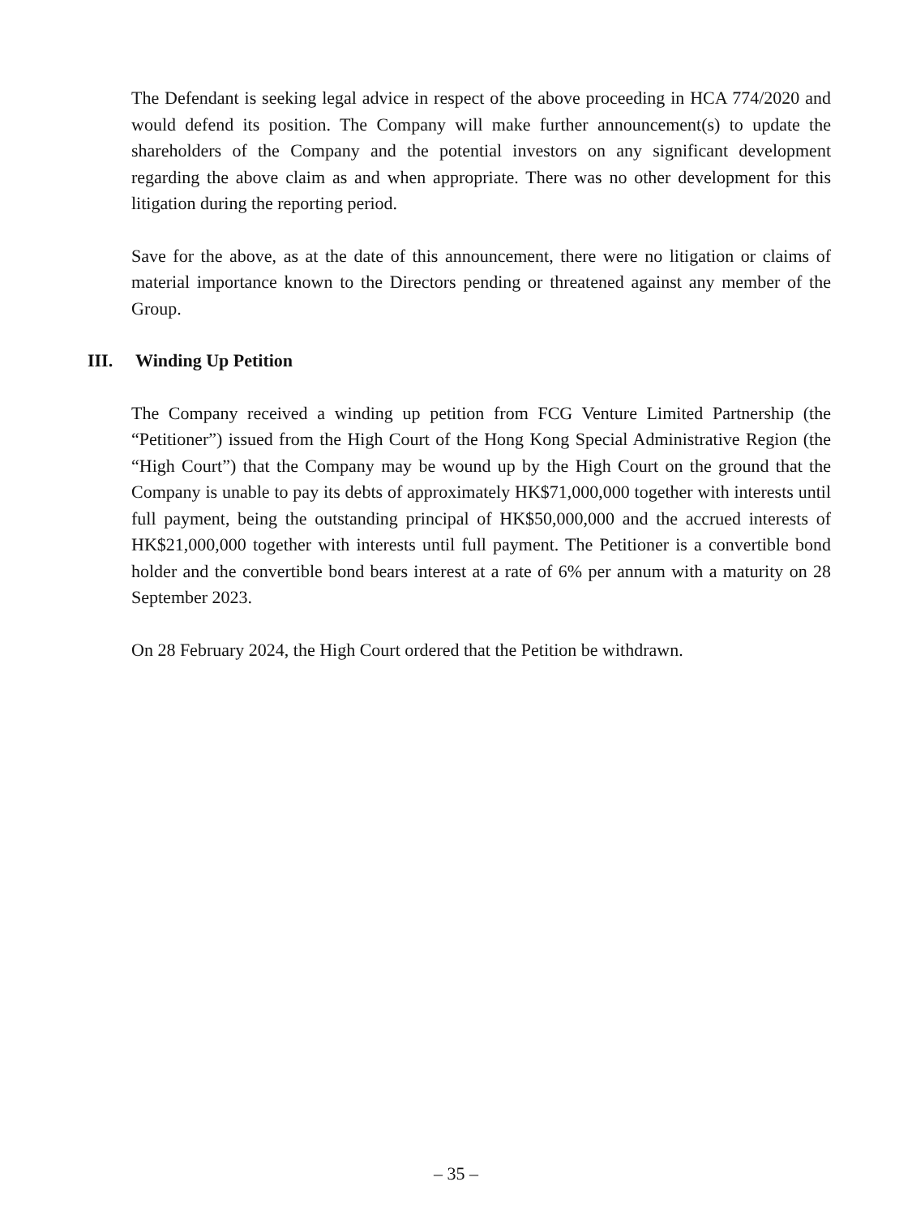The Defendant is seeking legal advice in respect of the above proceeding in HCA 774/2020 and would defend its position. The Company will make further announcement(s) to update the shareholders of the Company and the potential investors on any significant development regarding the above claim as and when appropriate. There was no other development for this litigation during the reporting period.
Save for the above, as at the date of this announcement, there were no litigation or claims of material importance known to the Directors pending or threatened against any member of the Group.
III. Winding Up Petition
The Company received a winding up petition from FCG Venture Limited Partnership (the “Petitioner”) issued from the High Court of the Hong Kong Special Administrative Region (the “High Court”) that the Company may be wound up by the High Court on the ground that the Company is unable to pay its debts of approximately HK$71,000,000 together with interests until full payment, being the outstanding principal of HK$50,000,000 and the accrued interests of HK$21,000,000 together with interests until full payment. The Petitioner is a convertible bond holder and the convertible bond bears interest at a rate of 6% per annum with a maturity on 28 September 2023.
On 28 February 2024, the High Court ordered that the Petition be withdrawn.
– 35 –